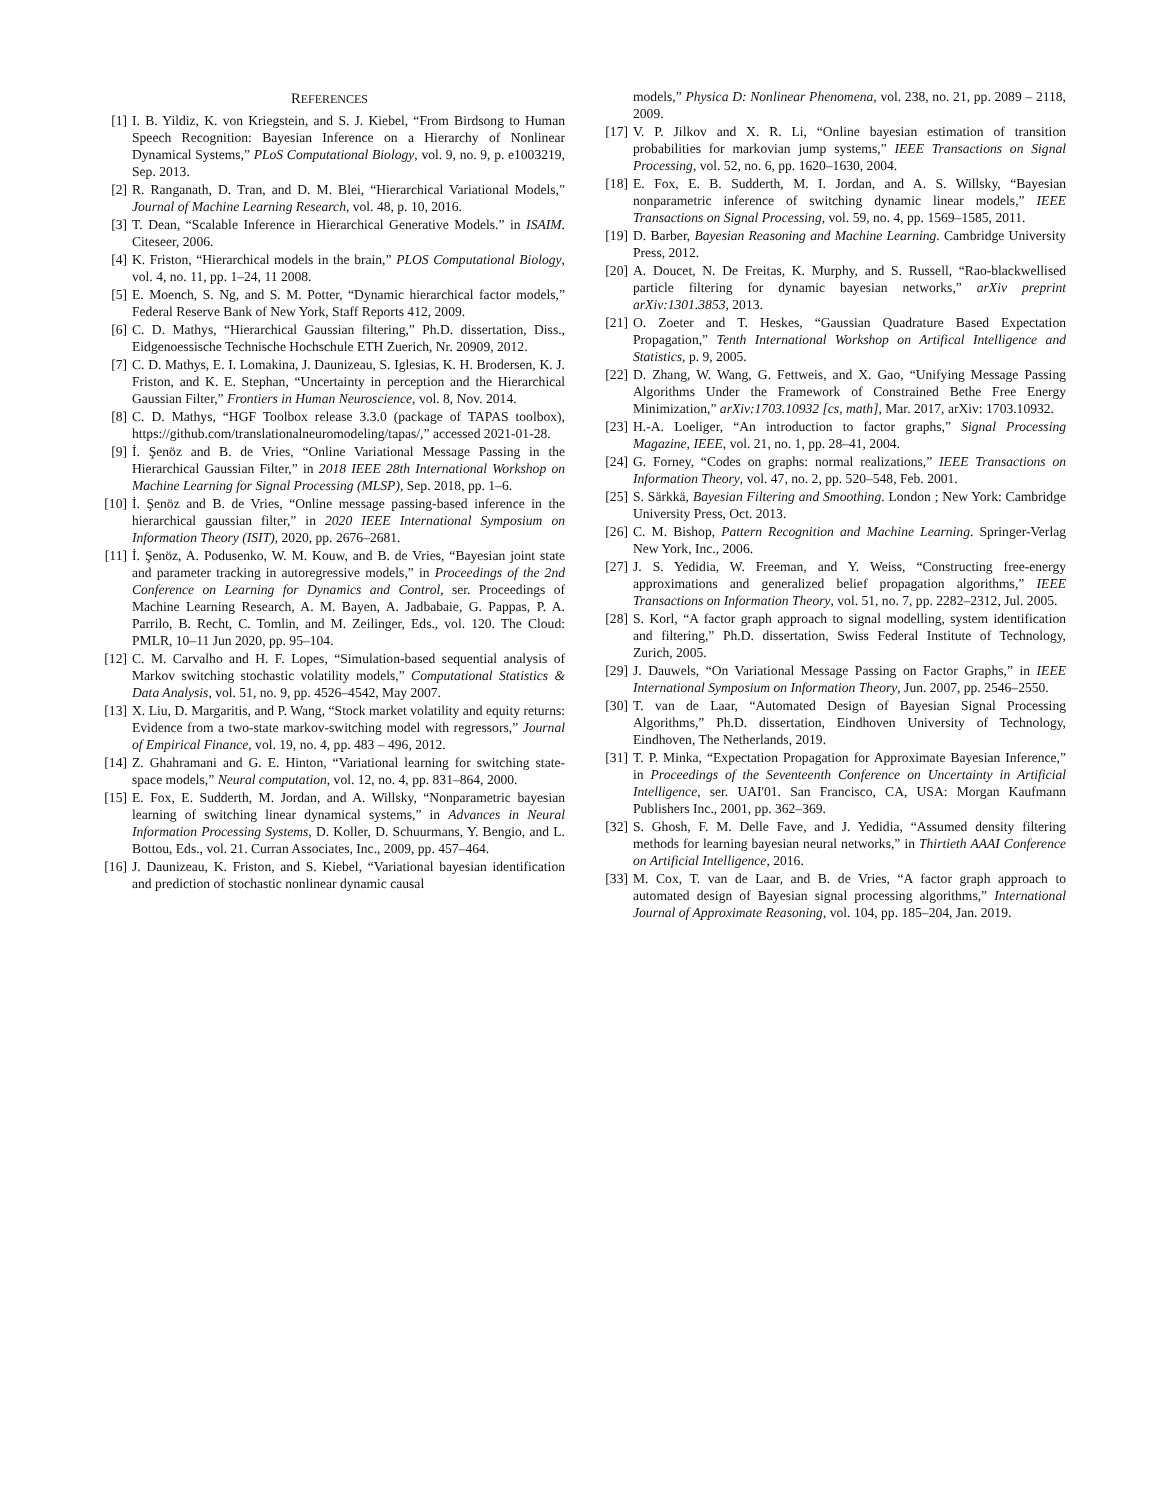REFERENCES
[1] I. B. Yildiz, K. von Kriegstein, and S. J. Kiebel, “From Birdsong to Human Speech Recognition: Bayesian Inference on a Hierarchy of Nonlinear Dynamical Systems,” PLoS Computational Biology, vol. 9, no. 9, p. e1003219, Sep. 2013.
[2] R. Ranganath, D. Tran, and D. M. Blei, “Hierarchical Variational Models,” Journal of Machine Learning Research, vol. 48, p. 10, 2016.
[3] T. Dean, “Scalable Inference in Hierarchical Generative Models.” in ISAIM. Citeseer, 2006.
[4] K. Friston, “Hierarchical models in the brain,” PLOS Computational Biology, vol. 4, no. 11, pp. 1–24, 11 2008.
[5] E. Moench, S. Ng, and S. M. Potter, “Dynamic hierarchical factor models,” Federal Reserve Bank of New York, Staff Reports 412, 2009.
[6] C. D. Mathys, “Hierarchical Gaussian filtering,” Ph.D. dissertation, Diss., Eidgenoessische Technische Hochschule ETH Zuerich, Nr. 20909, 2012.
[7] C. D. Mathys, E. I. Lomakina, J. Daunizeau, S. Iglesias, K. H. Brodersen, K. J. Friston, and K. E. Stephan, “Uncertainty in perception and the Hierarchical Gaussian Filter,” Frontiers in Human Neuroscience, vol. 8, Nov. 2014.
[8] C. D. Mathys, “HGF Toolbox release 3.3.0 (package of TAPAS toolbox), https://github.com/translationalneuromodeling/tapas/,” accessed 2021-01-28.
[9] İ. Şenöz and B. de Vries, “Online Variational Message Passing in the Hierarchical Gaussian Filter,” in 2018 IEEE 28th International Workshop on Machine Learning for Signal Processing (MLSP), Sep. 2018, pp. 1–6.
[10] İ. Şenöz and B. de Vries, “Online message passing-based inference in the hierarchical gaussian filter,” in 2020 IEEE International Symposium on Information Theory (ISIT), 2020, pp. 2676–2681.
[11] İ. Şenöz, A. Podusenko, W. M. Kouw, and B. de Vries, “Bayesian joint state and parameter tracking in autoregressive models,” in Proceedings of the 2nd Conference on Learning for Dynamics and Control, ser. Proceedings of Machine Learning Research, A. M. Bayen, A. Jadbabaie, G. Pappas, P. A. Parrilo, B. Recht, C. Tomlin, and M. Zeilinger, Eds., vol. 120. The Cloud: PMLR, 10–11 Jun 2020, pp. 95–104.
[12] C. M. Carvalho and H. F. Lopes, “Simulation-based sequential analysis of Markov switching stochastic volatility models,” Computational Statistics & Data Analysis, vol. 51, no. 9, pp. 4526–4542, May 2007.
[13] X. Liu, D. Margaritis, and P. Wang, “Stock market volatility and equity returns: Evidence from a two-state markov-switching model with regressors,” Journal of Empirical Finance, vol. 19, no. 4, pp. 483 – 496, 2012.
[14] Z. Ghahramani and G. E. Hinton, “Variational learning for switching state-space models,” Neural computation, vol. 12, no. 4, pp. 831–864, 2000.
[15] E. Fox, E. Sudderth, M. Jordan, and A. Willsky, “Nonparametric bayesian learning of switching linear dynamical systems,” in Advances in Neural Information Processing Systems, D. Koller, D. Schuurmans, Y. Bengio, and L. Bottou, Eds., vol. 21. Curran Associates, Inc., 2009, pp. 457–464.
[16] J. Daunizeau, K. Friston, and S. Kiebel, “Variational bayesian identification and prediction of stochastic nonlinear dynamic causal
models,” Physica D: Nonlinear Phenomena, vol. 238, no. 21, pp. 2089 – 2118, 2009.
[17] V. P. Jilkov and X. R. Li, “Online bayesian estimation of transition probabilities for markovian jump systems,” IEEE Transactions on Signal Processing, vol. 52, no. 6, pp. 1620–1630, 2004.
[18] E. Fox, E. B. Sudderth, M. I. Jordan, and A. S. Willsky, “Bayesian nonparametric inference of switching dynamic linear models,” IEEE Transactions on Signal Processing, vol. 59, no. 4, pp. 1569–1585, 2011.
[19] D. Barber, Bayesian Reasoning and Machine Learning. Cambridge University Press, 2012.
[20] A. Doucet, N. De Freitas, K. Murphy, and S. Russell, “Rao-blackwellised particle filtering for dynamic bayesian networks,” arXiv preprint arXiv:1301.3853, 2013.
[21] O. Zoeter and T. Heskes, “Gaussian Quadrature Based Expectation Propagation,” Tenth International Workshop on Artifical Intelligence and Statistics, p. 9, 2005.
[22] D. Zhang, W. Wang, G. Fettweis, and X. Gao, “Unifying Message Passing Algorithms Under the Framework of Constrained Bethe Free Energy Minimization,” arXiv:1703.10932 [cs, math], Mar. 2017, arXiv: 1703.10932.
[23] H.-A. Loeliger, “An introduction to factor graphs,” Signal Processing Magazine, IEEE, vol. 21, no. 1, pp. 28–41, 2004.
[24] G. Forney, “Codes on graphs: normal realizations,” IEEE Transactions on Information Theory, vol. 47, no. 2, pp. 520–548, Feb. 2001.
[25] S. Särkkä, Bayesian Filtering and Smoothing. London ; New York: Cambridge University Press, Oct. 2013.
[26] C. M. Bishop, Pattern Recognition and Machine Learning. Springer-Verlag New York, Inc., 2006.
[27] J. S. Yedidia, W. Freeman, and Y. Weiss, “Constructing free-energy approximations and generalized belief propagation algorithms,” IEEE Transactions on Information Theory, vol. 51, no. 7, pp. 2282–2312, Jul. 2005.
[28] S. Korl, “A factor graph approach to signal modelling, system identification and filtering,” Ph.D. dissertation, Swiss Federal Institute of Technology, Zurich, 2005.
[29] J. Dauwels, “On Variational Message Passing on Factor Graphs,” in IEEE International Symposium on Information Theory, Jun. 2007, pp. 2546–2550.
[30] T. van de Laar, “Automated Design of Bayesian Signal Processing Algorithms,” Ph.D. dissertation, Eindhoven University of Technology, Eindhoven, The Netherlands, 2019.
[31] T. P. Minka, “Expectation Propagation for Approximate Bayesian Inference,” in Proceedings of the Seventeenth Conference on Uncertainty in Artificial Intelligence, ser. UAI'01. San Francisco, CA, USA: Morgan Kaufmann Publishers Inc., 2001, pp. 362–369.
[32] S. Ghosh, F. M. Delle Fave, and J. Yedidia, “Assumed density filtering methods for learning bayesian neural networks,” in Thirtieth AAAI Conference on Artificial Intelligence, 2016.
[33] M. Cox, T. van de Laar, and B. de Vries, “A factor graph approach to automated design of Bayesian signal processing algorithms,” International Journal of Approximate Reasoning, vol. 104, pp. 185–204, Jan. 2019.